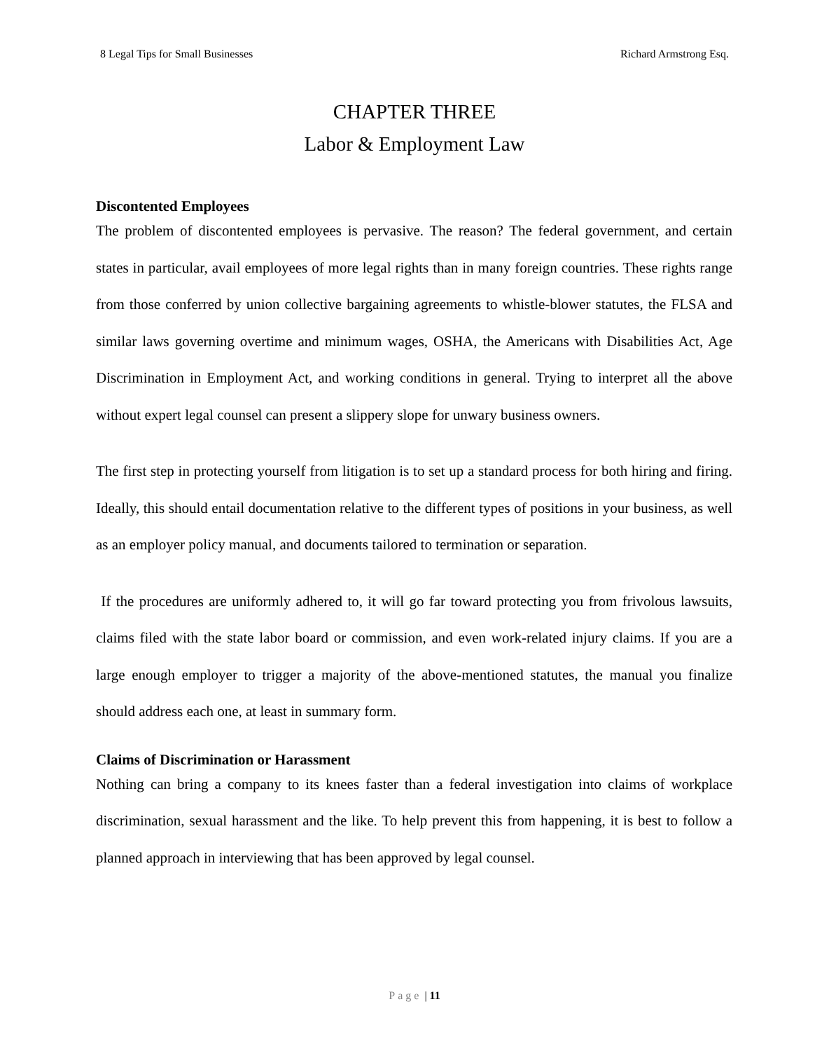8 Legal Tips for Small Businesses Richard Armstrong Esq.
CHAPTER THREE
Labor & Employment Law
Discontented Employees
The problem of discontented employees is pervasive. The reason? The federal government, and certain states in particular, avail employees of more legal rights than in many foreign countries. These rights range from those conferred by union collective bargaining agreements to whistle-blower statutes, the FLSA and similar laws governing overtime and minimum wages, OSHA, the Americans with Disabilities Act, Age Discrimination in Employment Act, and working conditions in general. Trying to interpret all the above without expert legal counsel can present a slippery slope for unwary business owners.
The first step in protecting yourself from litigation is to set up a standard process for both hiring and firing. Ideally, this should entail documentation relative to the different types of positions in your business, as well as an employer policy manual, and documents tailored to termination or separation.
If the procedures are uniformly adhered to, it will go far toward protecting you from frivolous lawsuits, claims filed with the state labor board or commission, and even work-related injury claims. If you are a large enough employer to trigger a majority of the above-mentioned statutes, the manual you finalize should address each one, at least in summary form.
Claims of Discrimination or Harassment
Nothing can bring a company to its knees faster than a federal investigation into claims of workplace discrimination, sexual harassment and the like. To help prevent this from happening, it is best to follow a planned approach in interviewing that has been approved by legal counsel.
Page | 11